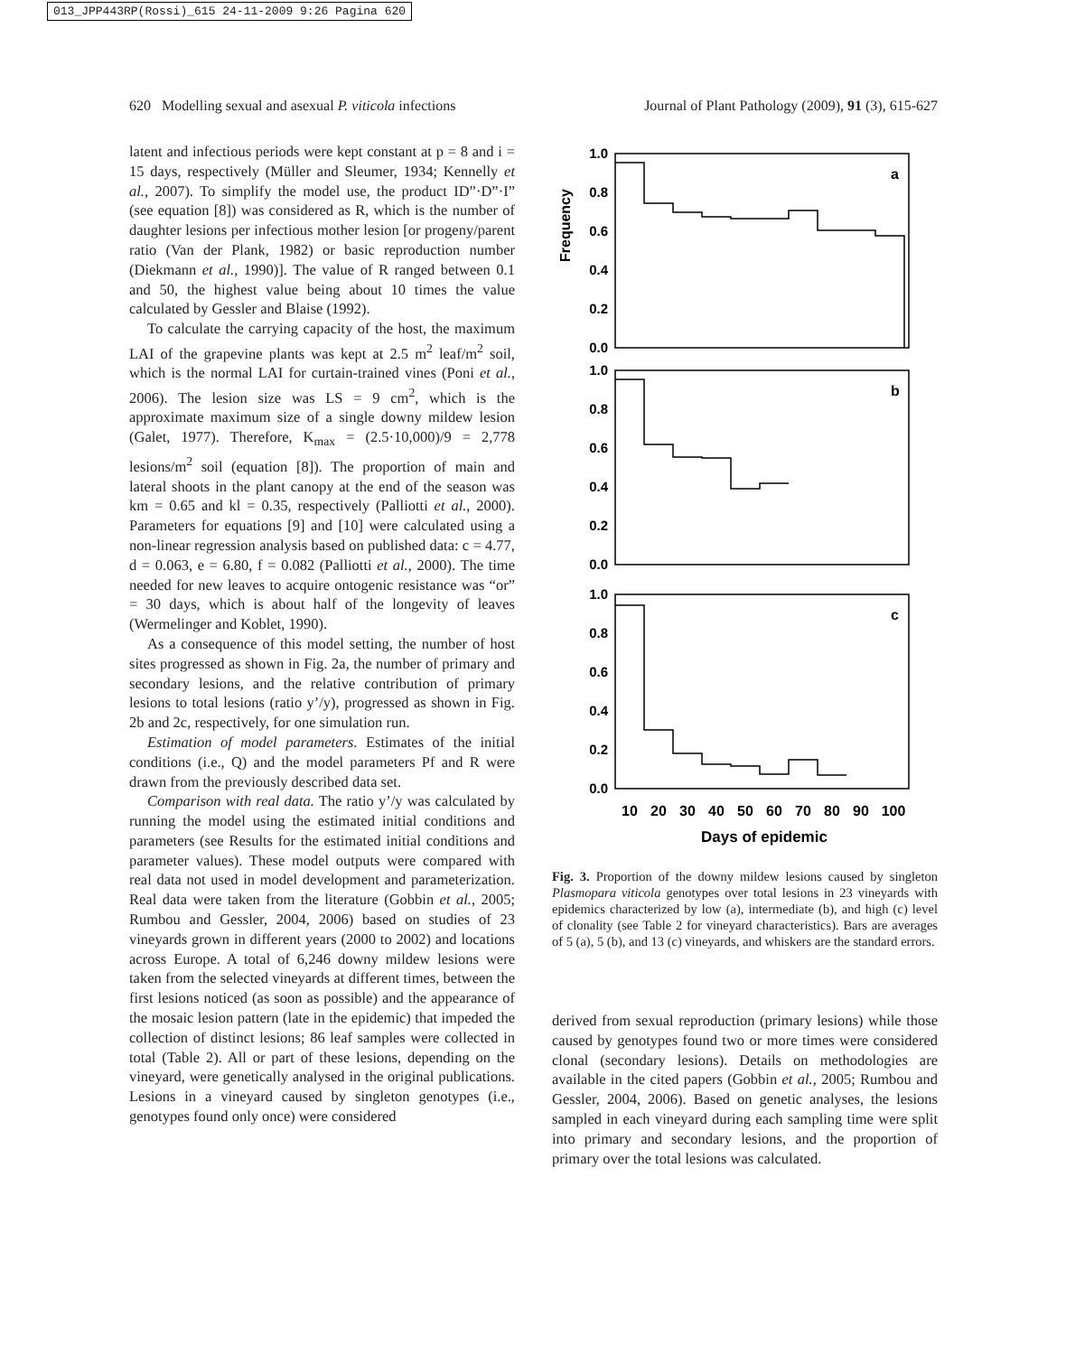013_JPP443RP(Rossi)_615 24-11-2009 9:26 Pagina 620
620 Modelling sexual and asexual P. viticola infections Journal of Plant Pathology (2009), 91 (3), 615-627
latent and infectious periods were kept constant at p = 8 and i = 15 days, respectively (Müller and Sleumer, 1934; Kennelly et al., 2007). To simplify the model use, the product ID”·D”·I” (see equation [8]) was considered as R, which is the number of daughter lesions per infectious mother lesion [or progeny/parent ratio (Van der Plank, 1982) or basic reproduction number (Diekmann et al., 1990)]. The value of R ranged between 0.1 and 50, the highest value being about 10 times the value calculated by Gessler and Blaise (1992).
To calculate the carrying capacity of the host, the maximum LAI of the grapevine plants was kept at 2.5 m<sup>2</sup> leaf/m<sup>2</sup> soil, which is the normal LAI for curtain-trained vines (Poni et al., 2006). The lesion size was LS = 9 cm<sup>2</sup>, which is the approximate maximum size of a single downy mildew lesion (Galet, 1977). Therefore, K<sub>max</sub> = (2.5·10,000)/9 = 2,778 lesions/m<sup>2</sup> soil (equation [8]). The proportion of main and lateral shoots in the plant canopy at the end of the season was km = 0.65 and kl = 0.35, respectively (Palliotti et al., 2000). Parameters for equations [9] and [10] were calculated using a non-linear regression analysis based on published data: c = 4.77, d = 0.063, e = 6.80, f = 0.082 (Palliotti et al., 2000). The time needed for new leaves to acquire ontogenic resistance was “or” = 30 days, which is about half of the longevity of leaves (Wermelinger and Koblet, 1990).
As a consequence of this model setting, the number of host sites progressed as shown in Fig. 2a, the number of primary and secondary lesions, and the relative contribution of primary lesions to total lesions (ratio y’/y), progressed as shown in Fig. 2b and 2c, respectively, for one simulation run.
Estimation of model parameters. Estimates of the initial conditions (i.e., Q) and the model parameters Pf and R were drawn from the previously described data set.
Comparison with real data. The ratio y’/y was calculated by running the model using the estimated initial conditions and parameters (see Results for the estimated initial conditions and parameter values). These model outputs were compared with real data not used in model development and parameterization. Real data were taken from the literature (Gobbin et al., 2005; Rumbou and Gessler, 2004, 2006) based on studies of 23 vineyards grown in different years (2000 to 2002) and locations across Europe. A total of 6,246 downy mildew lesions were taken from the selected vineyards at different times, between the first lesions noticed (as soon as possible) and the appearance of the mosaic lesion pattern (late in the epidemic) that impeded the collection of distinct lesions; 86 leaf samples were collected in total (Table 2). All or part of these lesions, depending on the vineyard, were genetically analysed in the original publications. Lesions in a vineyard caused by singleton genotypes (i.e., genotypes found only once) were considered
a
b
c
1.0
0.8
0.6
0.4
0.2
0.0
1.0
0.8
0.6
0.4
0.2
0.0
1.0
0.8
0.6
0.4
0.2
0.0
Frequency
10
20
30
40
50
60
70
80
90
100
Days of epidemic
Fig. 3. Proportion of the downy mildew lesions caused by singleton Plasmopara viticola genotypes over total lesions in 23 vineyards with epidemics characterized by low (a), intermediate (b), and high (c) level of clonality (see Table 2 for vineyard characteristics). Bars are averages of 5 (a), 5 (b), and 13 (c) vineyards, and whiskers are the standard errors.
derived from sexual reproduction (primary lesions) while those caused by genotypes found two or more times were considered clonal (secondary lesions). Details on methodologies are available in the cited papers (Gobbin et al., 2005; Rumbou and Gessler, 2004, 2006). Based on genetic analyses, the lesions sampled in each vineyard during each sampling time were split into primary and secondary lesions, and the proportion of primary over the total lesions was calculated.